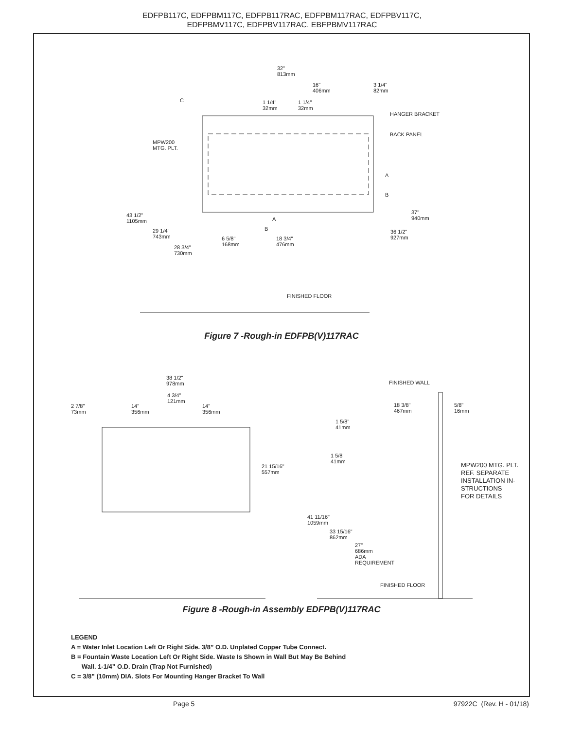EDFPB117C, EDFPBM117C, EDFPB117RAC, EDFPBM117RAC, EDFPBV117C,
EDFPBMV117C, EDFPBV117RAC, EBFPBMV117RAC
32"
813mm
16"
406mm
3 1/4"
82mm
C
1 1/4"
32mm
1 1/4"
32mm
HANGER BRACKET
BACK PANEL
MPW200
MTG. PLT.
A
B
A
B
43 1/2"
1105mm
37"
940mm
29 1/4"
743mm
36 1/2"
927mm
6 5/8"
168mm
18 3/4"
476mm
28 3/4"
730mm
FINISHED FLOOR
Figure 7 -Rough-in EDFPB(V)117RAC
38 1/2"
978mm
FINISHED WALL
4 3/4"
121mm
2 7/8"
73mm
14"
356mm
14"
356mm
18 3/8"
467mm
5/8"
16mm
1 5/8"
41mm
1 5/8"
41mm
21 15/16"
557mm
MPW200 MTG. PLT.
REF. SEPARATE
INSTALLATION IN-
STRUCTIONS
FOR DETAILS
41 11/16"
1059mm
33 15/16"
862mm
27"
686mm
ADA
REQUIREMENT
FINISHED FLOOR
Figure 8 -Rough-in Assembly EDFPB(V)117RAC
LEGEND
A = Water Inlet Location Left Or Right Side. 3/8” O.D. Unplated Copper Tube Connect.
B = Fountain Waste Location Left Or Right Side. Waste Is Shown in Wall But May Be Behind
Wall. 1-1/4” O.D. Drain (Trap Not Furnished)
C = 3/8” (10mm) DIA. Slots For Mounting Hanger Bracket To Wall
Page 5 97922C (Rev. H - 01/18)